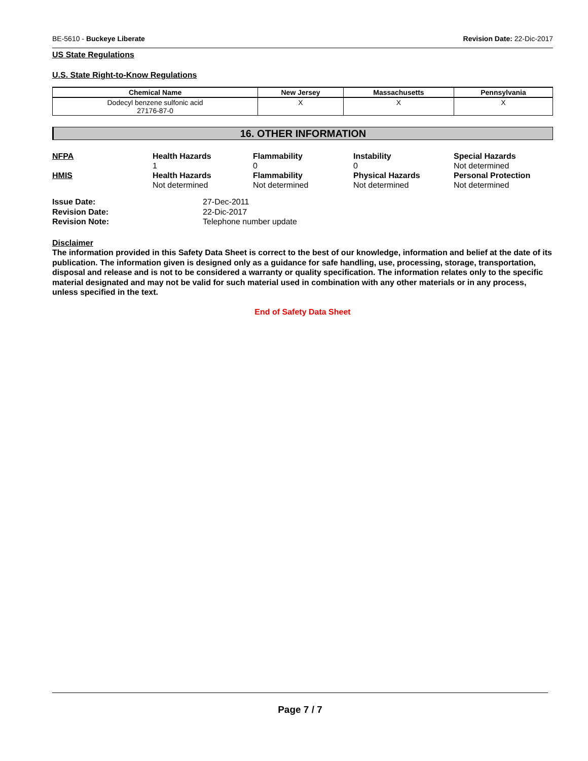BE-5610 - Buckeye Liberate Revision Date: 22-Dic-2017
US State Regulations
U.S. State Right-to-Know Regulations
| Chemical Name | New Jersey | Massachusetts | Pennsylvania |
| --- | --- | --- | --- |
| Dodecyl benzene sulfonic acid 27176-87-0 | X | X | X |
16. OTHER INFORMATION
NFPA
Health Hazards
1
Flammability
0
Instability
0
Special Hazards
Not determined
HMIS
Health Hazards
Not determined
Flammability
Not determined
Physical Hazards
Not determined
Personal Protection
Not determined
Issue Date:
27-Dec-2011
Revision Date:
22-Dic-2017
Revision Note:
Telephone number update
Disclaimer
The information provided in this Safety Data Sheet is correct to the best of our knowledge, information and belief at the date of its publication. The information given is designed only as a guidance for safe handling, use, processing, storage, transportation, disposal and release and is not to be considered a warranty or quality specification. The information relates only to the specific material designated and may not be valid for such material used in combination with any other materials or in any process, unless specified in the text.
End of Safety Data Sheet
Page 7 / 7